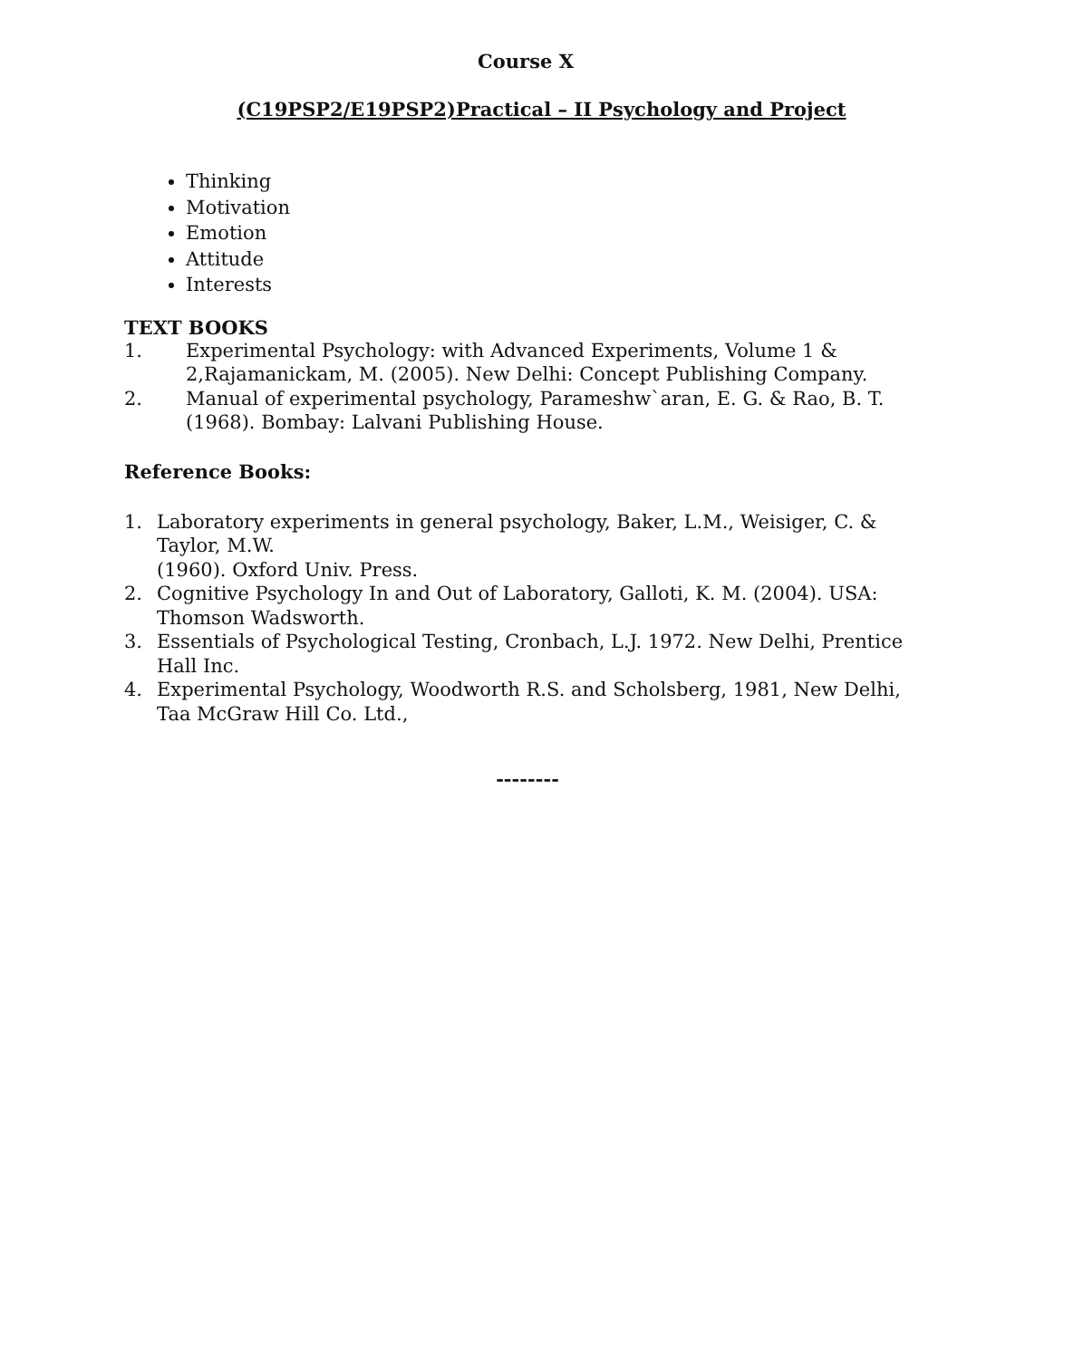Course X
(C19PSP2/E19PSP2)Practical – II Psychology and Project
Thinking
Motivation
Emotion
Attitude
Interests
TEXT BOOKS
1. Experimental Psychology: with Advanced Experiments, Volume 1 & 2,Rajamanickam, M. (2005). New Delhi: Concept Publishing Company.
2. Manual of experimental psychology, Parameshw`aran, E. G. & Rao, B. T. (1968). Bombay: Lalvani Publishing House.
Reference Books:
1. Laboratory experiments in general psychology, Baker, L.M., Weisiger, C. & Taylor, M.W.
(1960). Oxford Univ. Press.
2. Cognitive Psychology In and Out of Laboratory, Galloti, K. M. (2004). USA: Thomson Wadsworth.
3. Essentials of Psychological Testing, Cronbach, L.J. 1972. New Delhi, Prentice Hall Inc.
4. Experimental Psychology, Woodworth R.S. and Scholsberg, 1981, New Delhi, Taa McGraw Hill Co. Ltd.,
--------